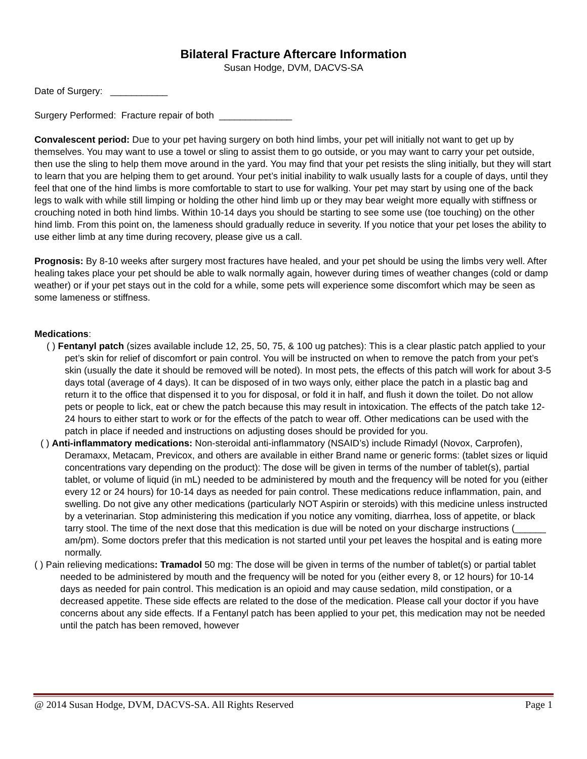Bilateral Fracture Aftercare Information
Susan Hodge, DVM, DACVS-SA
Date of Surgery: ___________
Surgery Performed: Fracture repair of both ______________
Convalescent period: Due to your pet having surgery on both hind limbs, your pet will initially not want to get up by themselves. You may want to use a towel or sling to assist them to go outside, or you may want to carry your pet outside, then use the sling to help them move around in the yard. You may find that your pet resists the sling initially, but they will start to learn that you are helping them to get around. Your pet’s initial inability to walk usually lasts for a couple of days, until they feel that one of the hind limbs is more comfortable to start to use for walking. Your pet may start by using one of the back legs to walk with while still limping or holding the other hind limb up or they may bear weight more equally with stiffness or crouching noted in both hind limbs. Within 10-14 days you should be starting to see some use (toe touching) on the other hind limb. From this point on, the lameness should gradually reduce in severity. If you notice that your pet loses the ability to use either limb at any time during recovery, please give us a call.
Prognosis: By 8-10 weeks after surgery most fractures have healed, and your pet should be using the limbs very well. After healing takes place your pet should be able to walk normally again, however during times of weather changes (cold or damp weather) or if your pet stays out in the cold for a while, some pets will experience some discomfort which may be seen as some lameness or stiffness.
Medications:
( ) Fentanyl patch (sizes available include 12, 25, 50, 75, & 100 ug patches): This is a clear plastic patch applied to your pet’s skin for relief of discomfort or pain control. You will be instructed on when to remove the patch from your pet’s skin (usually the date it should be removed will be noted). In most pets, the effects of this patch will work for about 3-5 days total (average of 4 days). It can be disposed of in two ways only, either place the patch in a plastic bag and return it to the office that dispensed it to you for disposal, or fold it in half, and flush it down the toilet. Do not allow pets or people to lick, eat or chew the patch because this may result in intoxication. The effects of the patch take 12-24 hours to either start to work or for the effects of the patch to wear off. Other medications can be used with the patch in place if needed and instructions on adjusting doses should be provided for you.
( ) Anti-inflammatory medications: Non-steroidal anti-inflammatory (NSAID’s) include Rimadyl (Novox, Carprofen), Deramaxx, Metacam, Previcox, and others are available in either Brand name or generic forms: (tablet sizes or liquid concentrations vary depending on the product): The dose will be given in terms of the number of tablet(s), partial tablet, or volume of liquid (in mL) needed to be administered by mouth and the frequency will be noted for you (either every 12 or 24 hours) for 10-14 days as needed for pain control. These medications reduce inflammation, pain, and swelling. Do not give any other medications (particularly NOT Aspirin or steroids) with this medicine unless instructed by a veterinarian. Stop administering this medication if you notice any vomiting, diarrhea, loss of appetite, or black tarry stool. The time of the next dose that this medication is due will be noted on your discharge instructions (______ am/pm). Some doctors prefer that this medication is not started until your pet leaves the hospital and is eating more normally.
( ) Pain relieving medications: Tramadol 50 mg: The dose will be given in terms of the number of tablet(s) or partial tablet needed to be administered by mouth and the frequency will be noted for you (either every 8, or 12 hours) for 10-14 days as needed for pain control. This medication is an opioid and may cause sedation, mild constipation, or a decreased appetite. These side effects are related to the dose of the medication. Please call your doctor if you have concerns about any side effects. If a Fentanyl patch has been applied to your pet, this medication may not be needed until the patch has been removed, however
@ 2014 Susan Hodge, DVM, DACVS-SA. All Rights Reserved Page 1